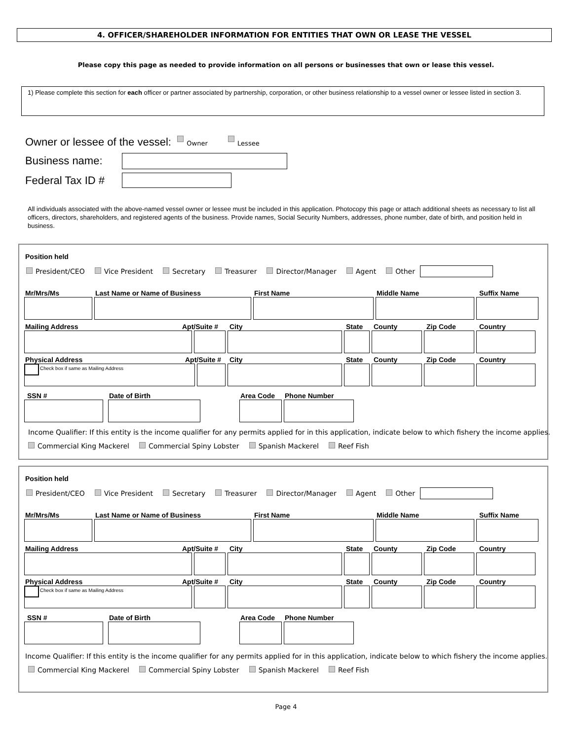4. OFFICER/SHAREHOLDER INFORMATION FOR ENTITIES THAT OWN OR LEASE THE VESSEL
Please copy this page as needed to provide information on all persons or businesses that own or lease this vessel.
1) Please complete this section for each officer or partner associated by partnership, corporation, or other business relationship to a vessel owner or lessee listed in section 3.
Owner or lessee of the vessel: Owner Lessee
Business name:
Federal Tax ID #
All individuals associated with the above-named vessel owner or lessee must be included in this application. Photocopy this page or attach additional sheets as necessary to list all officers, directors, shareholders, and registered agents of the business. Provide names, Social Security Numbers, addresses, phone number, date of birth, and position held in business.
Position held
President/CEO Vice President Secretary Treasurer Director/Manager Agent Other
Mr/Mrs/Ms Last Name or Name of Business First Name Middle Name Suffix Name
Mailing Address Apt/Suite # City State County Zip Code Country
Physical Address Apt/Suite # City State County Zip Code Country
Check box if same as Mailing Address
SSN # Date of Birth Area Code Phone Number
Income Qualifier: If this entity is the income qualifier for any permits applied for in this application, indicate below to which fishery the income applies.
Commercial King Mackerel Commercial Spiny Lobster Spanish Mackerel Reef Fish
Position held
President/CEO Vice President Secretary Treasurer Director/Manager Agent Other
Mr/Mrs/Ms Last Name or Name of Business First Name Middle Name Suffix Name
Mailing Address Apt/Suite # City State County Zip Code Country
Physical Address Apt/Suite # City State County Zip Code Country
Check box if same as Mailing Address
SSN # Date of Birth Area Code Phone Number
Income Qualifier: If this entity is the income qualifier for any permits applied for in this application, indicate below to which fishery the income applies.
Commercial King Mackerel Commercial Spiny Lobster Spanish Mackerel Reef Fish
Page 4